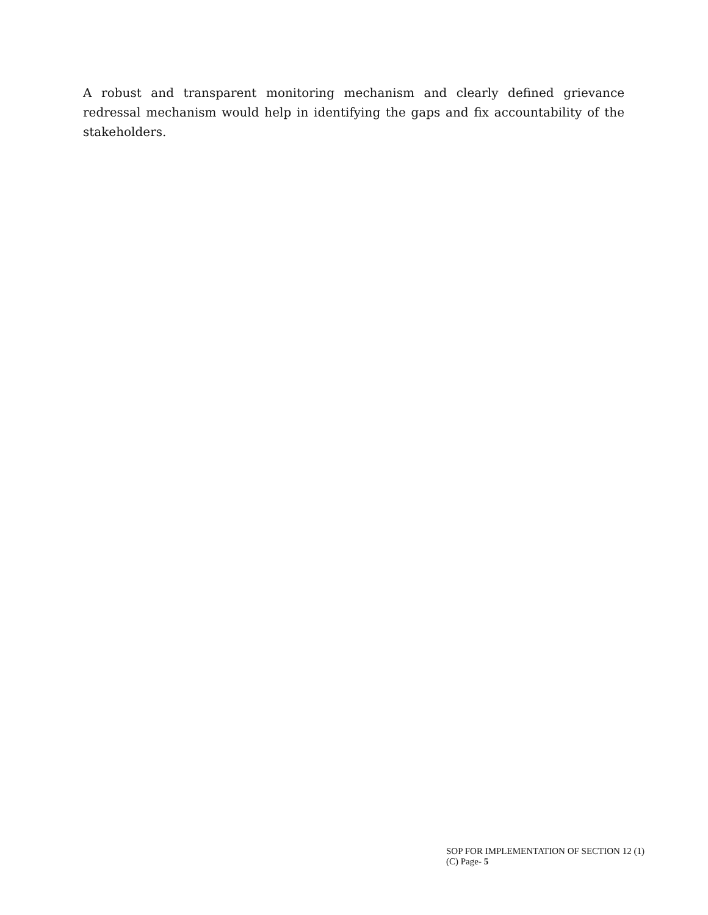A robust and transparent monitoring mechanism and clearly defined grievance redressal mechanism would help in identifying the gaps and fix accountability of the stakeholders.
SOP FOR IMPLEMENTATION OF SECTION 12 (1)
(C) Page- 5